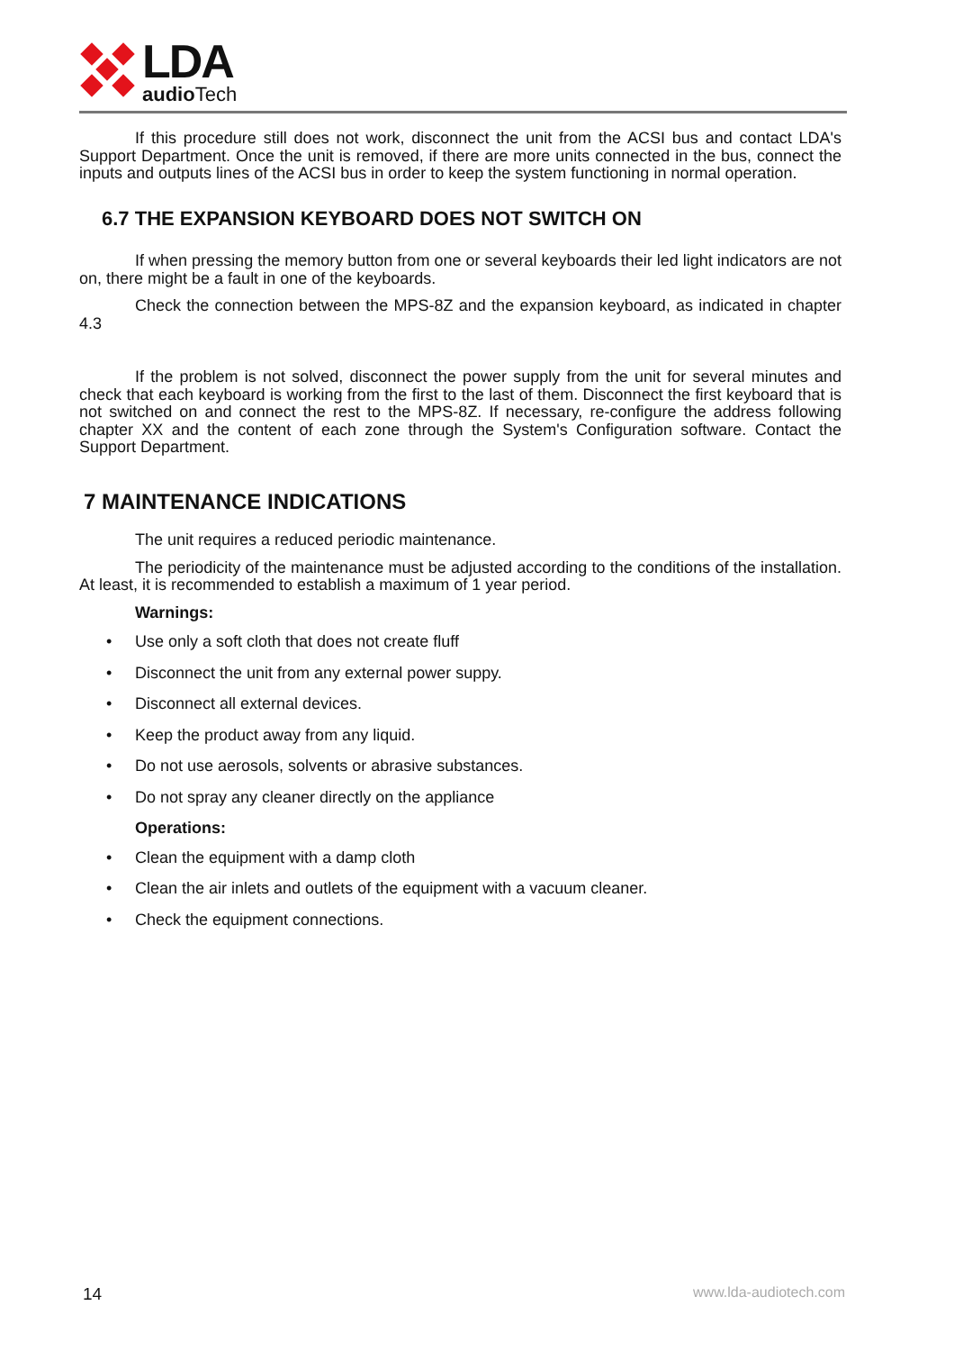LDA
audio Tech
If this procedure still does not work, disconnect the unit from the ACSI bus and contact LDA's Support Department. Once the unit is removed, if there are more units connected in the bus, connect the inputs and outputs lines of the ACSI bus in order to keep the system functioning in normal operation.
6.7 THE EXPANSION KEYBOARD DOES NOT SWITCH ON
If when pressing the memory button from one or several keyboards their led light indicators are not on, there might be a fault in one of the keyboards.
Check the connection between the MPS-8Z and the expansion keyboard, as indicated in chapter 4.3
If the problem is not solved, disconnect the power supply from the unit for several minutes and check that each keyboard is working from the first to the last of them. Disconnect the first keyboard that is not switched on and connect the rest to the MPS-8Z. If necessary, re-configure the address following chapter XX and the content of each zone through the System's Configuration software. Contact the Support Department.
7 MAINTENANCE INDICATIONS
The unit requires a reduced periodic maintenance.
The periodicity of the maintenance must be adjusted according to the conditions of the installation. At least, it is recommended to establish a maximum of 1 year period.
Warnings:
• Use only a soft cloth that does not create fluff
• Disconnect the unit from any external power suppy.
• Disconnect all external devices.
• Keep the product away from any liquid.
• Do not use aerosols, solvents or abrasive substances.
• Do not spray any cleaner directly on the appliance
Operations:
• Clean the equipment with a damp cloth
• Clean the air inlets and outlets of the equipment with a vacuum cleaner.
• Check the equipment connections.
14 www.lda-audiotech.com